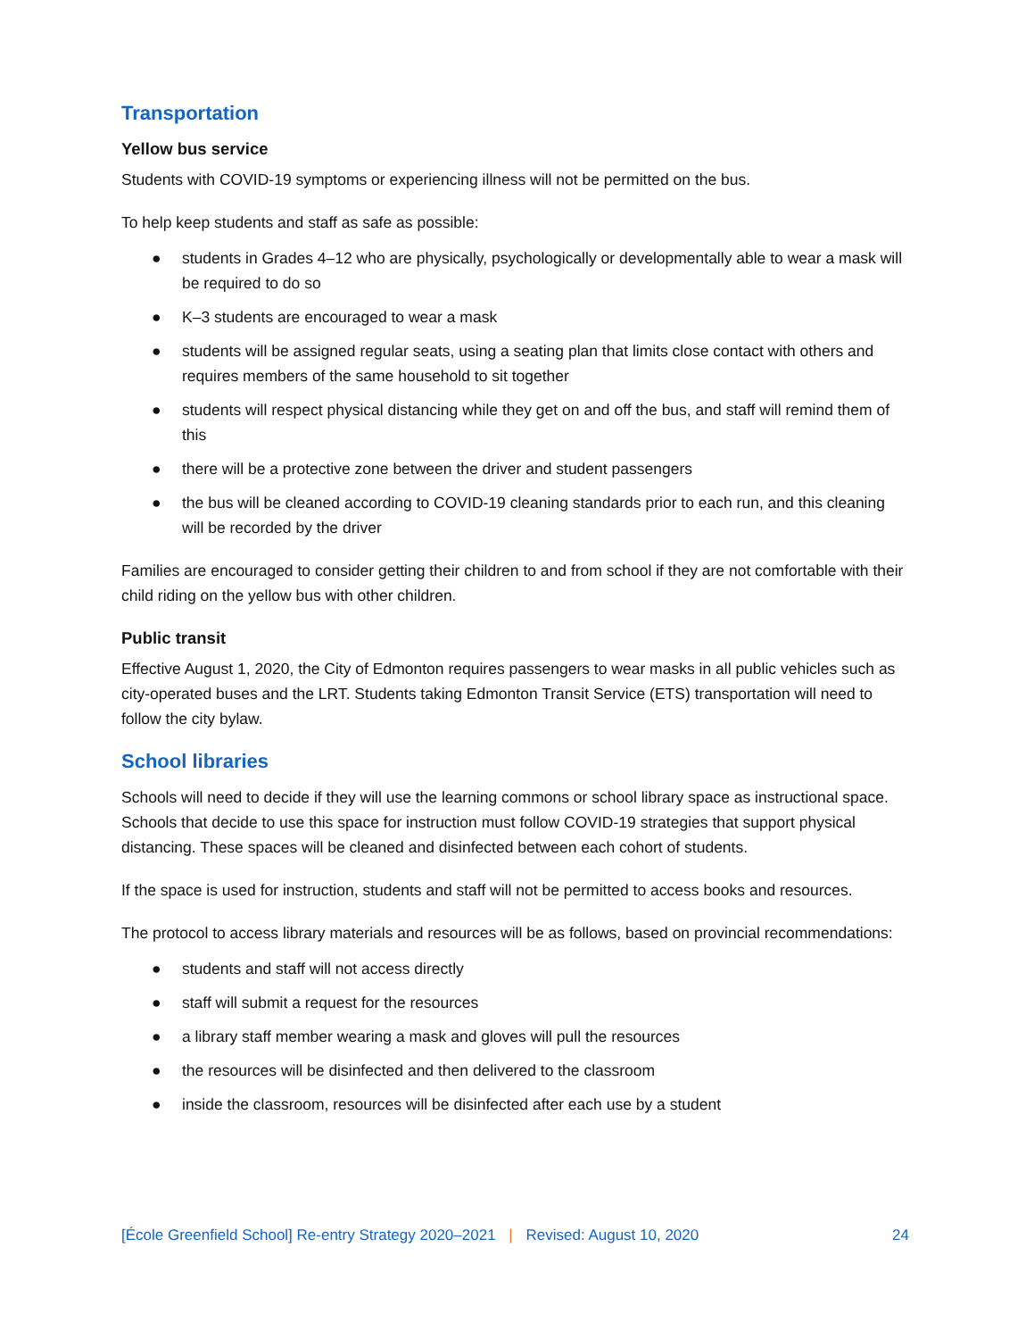Transportation
Yellow bus service
Students with COVID-19 symptoms or experiencing illness will not be permitted on the bus.
To help keep students and staff as safe as possible:
● students in Grades 4–12 who are physically, psychologically or developmentally able to wear a mask will be required to do so
● K–3 students are encouraged to wear a mask
● students will be assigned regular seats, using a seating plan that limits close contact with others and requires members of the same household to sit together
● students will respect physical distancing while they get on and off the bus, and staff will remind them of this
● there will be a protective zone between the driver and student passengers
● the bus will be cleaned according to COVID-19 cleaning standards prior to each run, and this cleaning will be recorded by the driver
Families are encouraged to consider getting their children to and from school if they are not comfortable with their child riding on the yellow bus with other children.
Public transit
Effective August 1, 2020, the City of Edmonton requires passengers to wear masks in all public vehicles such as city-operated buses and the LRT. Students taking Edmonton Transit Service (ETS) transportation will need to follow the city bylaw.
School libraries
Schools will need to decide if they will use the learning commons or school library space as instructional space. Schools that decide to use this space for instruction must follow COVID-19 strategies that support physical distancing. These spaces will be cleaned and disinfected between each cohort of students.
If the space is used for instruction, students and staff will not be permitted to access books and resources.
The protocol to access library materials and resources will be as follows, based on provincial recommendations:
● students and staff will not access directly
● staff will submit a request for the resources
● a library staff member wearing a mask and gloves will pull the resources
● the resources will be disinfected and then delivered to the classroom
● inside the classroom, resources will be disinfected after each use by a student
[École Greenfield School] Re-entry Strategy 2020–2021 | Revised: August 10, 2020 24